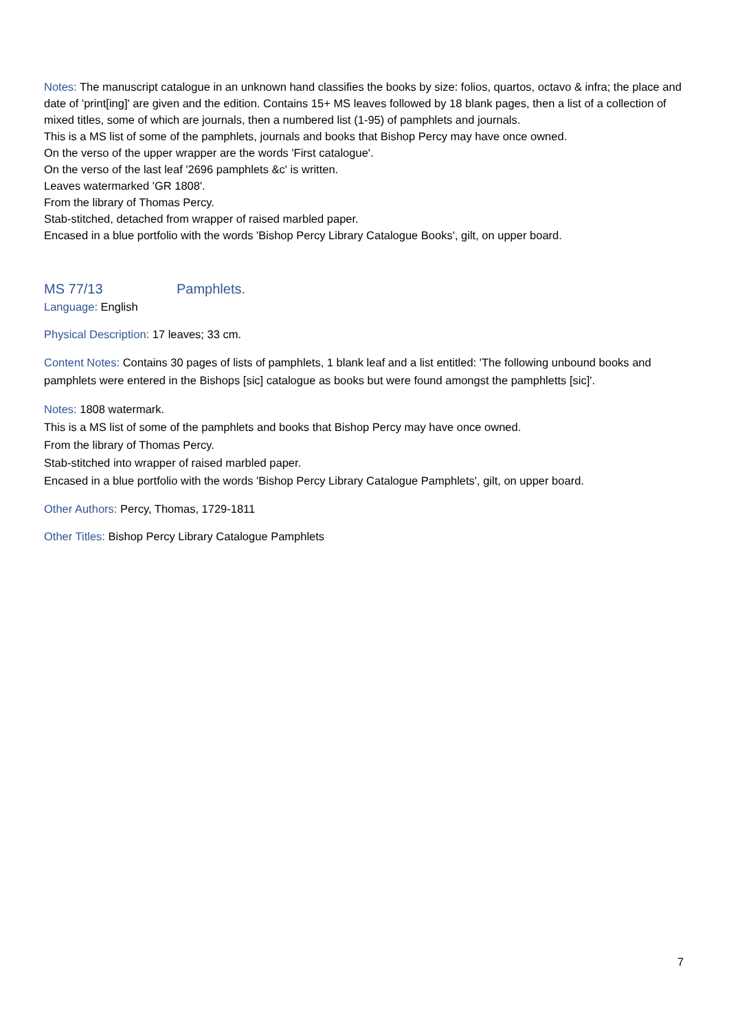Notes: The manuscript catalogue in an unknown hand classifies the books by size: folios, quartos, octavo & infra; the place and date of 'print[ing]' are given and the edition. Contains 15+ MS leaves followed by 18 blank pages, then a list of a collection of mixed titles, some of which are journals, then a numbered list (1-95) of pamphlets and journals.
This is a MS list of some of the pamphlets, journals and books that Bishop Percy may have once owned.
On the verso of the upper wrapper are the words 'First catalogue'.
On the verso of the last leaf '2696 pamphlets &c' is written.
Leaves watermarked 'GR 1808'.
From the library of Thomas Percy.
Stab-stitched, detached from wrapper of raised marbled paper.
Encased in a blue portfolio with the words 'Bishop Percy Library Catalogue Books', gilt, on upper board.
MS 77/13 Pamphlets.
Language: English
Physical Description: 17 leaves; 33 cm.
Content Notes: Contains 30 pages of lists of pamphlets, 1 blank leaf and a list entitled: 'The following unbound books and pamphlets were entered in the Bishops [sic] catalogue as books but were found amongst the pamphletts [sic]'.
Notes: 1808 watermark.
This is a MS list of some of the pamphlets and books that Bishop Percy may have once owned.
From the library of Thomas Percy.
Stab-stitched into wrapper of raised marbled paper.
Encased in a blue portfolio with the words 'Bishop Percy Library Catalogue Pamphlets', gilt, on upper board.
Other Authors: Percy, Thomas, 1729-1811
Other Titles: Bishop Percy Library Catalogue Pamphlets
7